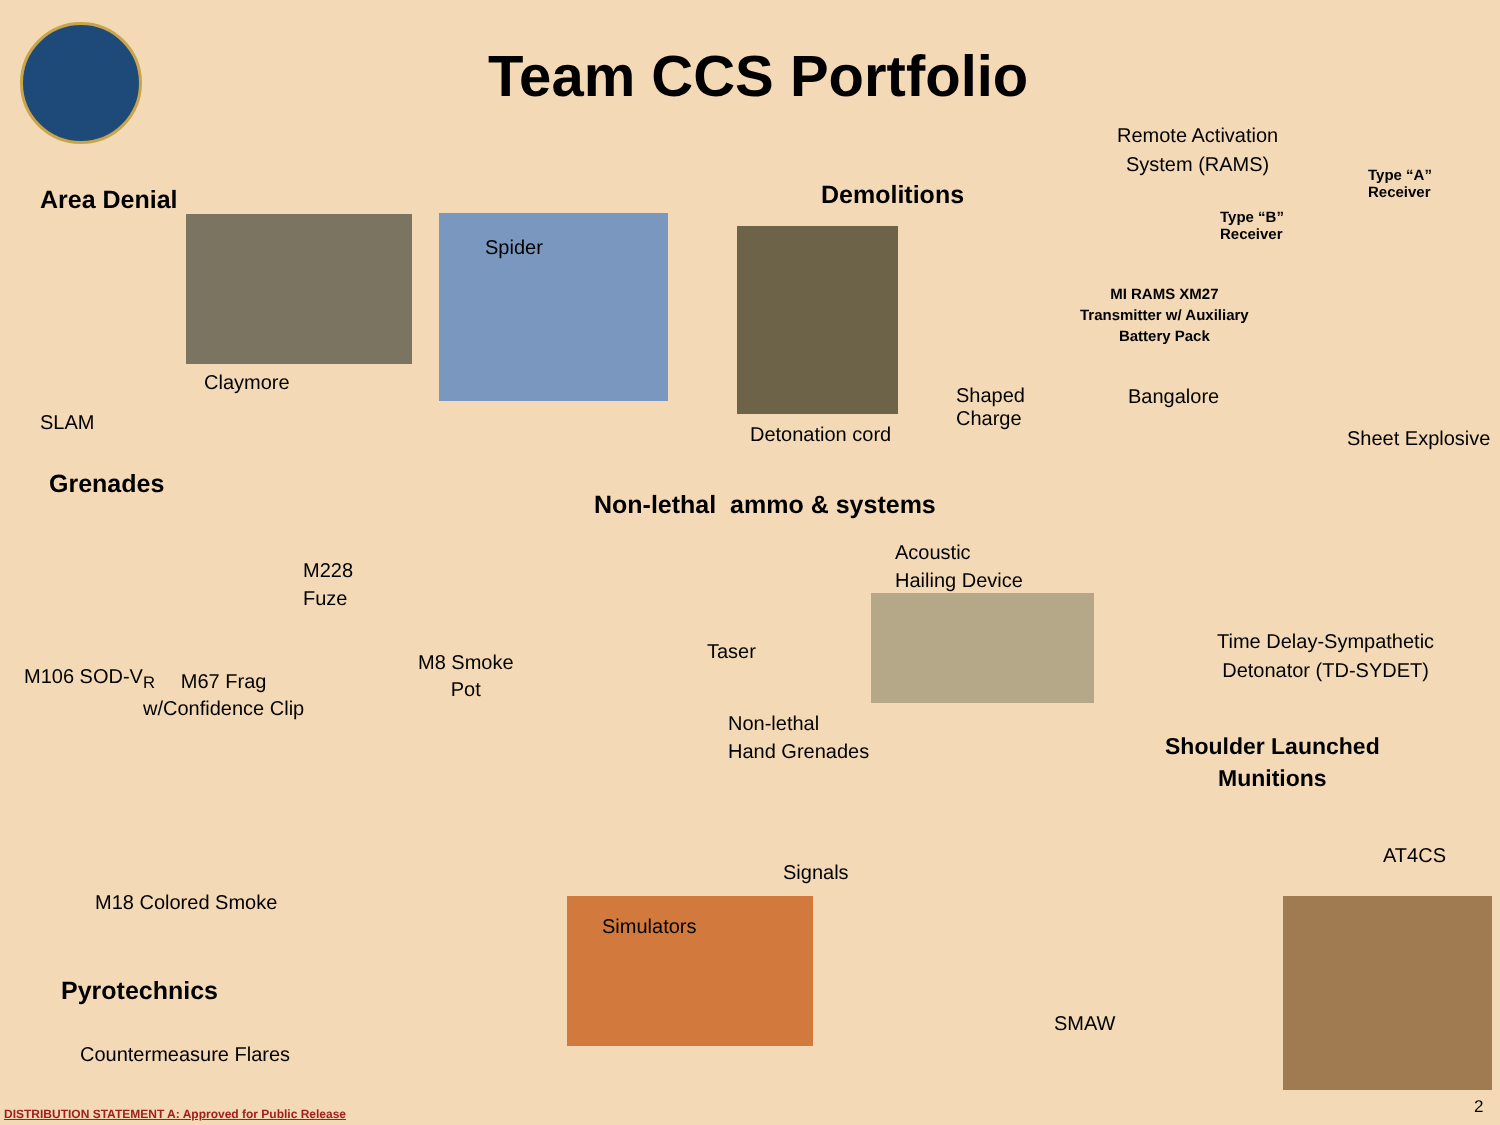Team CCS Portfolio
Area Denial
Spider
Claymore
SLAM
Demolitions
Detonation cord
Shaped
Charge
Remote Activation
System (RAMS)
Type “A”
Receiver
Type “B”
Receiver
MI RAMS XM27
Transmitter w/ Auxiliary
Battery Pack
Bangalore
Sheet Explosive
Grenades
M228
Fuze
M106 SOD-V<sub>R</sub>
M67 Frag
w/Confidence Clip
M8 Smoke
Pot
Non-lethal ammo & systems
Acoustic
Hailing Device
Taser
Non-lethal
Hand Grenades
Time Delay-Sympathetic
Detonator (TD-SYDET)
Shoulder Launched
Munitions
AT4CS
M18 Colored Smoke
Signals
Simulators
Pyrotechnics
Countermeasure Flares
SMAW
DISTRIBUTION STATEMENT A: Approved for Public Release
2